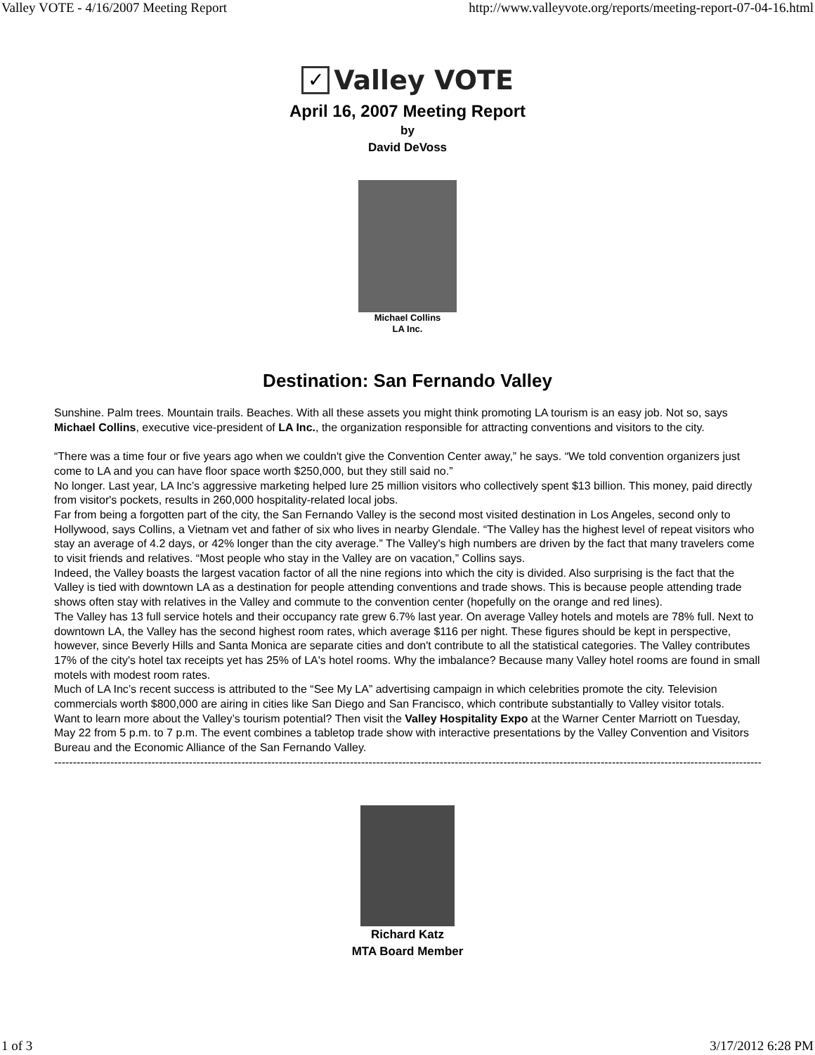Valley VOTE - 4/16/2007 Meeting Report http://www.valleyvote.org/reports/meeting-report-07-04-16.html
✓
Valley VOTE
April 16, 2007 Meeting Report
by
David DeVoss
Michael Collins
LA Inc.
Destination: San Fernando Valley
Sunshine. Palm trees. Mountain trails. Beaches. With all these assets you might think promoting LA tourism is an easy job. Not so, says Michael Collins, executive vice-president of LA Inc., the organization responsible for attracting conventions and visitors to the city.
“There was a time four or five years ago when we couldn't give the Convention Center away,” he says. “We told convention organizers just come to LA and you can have floor space worth $250,000, but they still said no.”
No longer. Last year, LA Inc’s aggressive marketing helped lure 25 million visitors who collectively spent $13 billion. This money, paid directly from visitor's pockets, results in 260,000 hospitality-related local jobs.
Far from being a forgotten part of the city, the San Fernando Valley is the second most visited destination in Los Angeles, second only to Hollywood, says Collins, a Vietnam vet and father of six who lives in nearby Glendale. “The Valley has the highest level of repeat visitors who stay an average of 4.2 days, or 42% longer than the city average.” The Valley's high numbers are driven by the fact that many travelers come to visit friends and relatives. “Most people who stay in the Valley are on vacation,” Collins says.
Indeed, the Valley boasts the largest vacation factor of all the nine regions into which the city is divided. Also surprising is the fact that the Valley is tied with downtown LA as a destination for people attending conventions and trade shows. This is because people attending trade shows often stay with relatives in the Valley and commute to the convention center (hopefully on the orange and red lines).
The Valley has 13 full service hotels and their occupancy rate grew 6.7% last year. On average Valley hotels and motels are 78% full. Next to downtown LA, the Valley has the second highest room rates, which average $116 per night. These figures should be kept in perspective, however, since Beverly Hills and Santa Monica are separate cities and don't contribute to all the statistical categories. The Valley contributes 17% of the city's hotel tax receipts yet has 25% of LA's hotel rooms. Why the imbalance? Because many Valley hotel rooms are found in small motels with modest room rates.
Much of LA Inc’s recent success is attributed to the “See My LA” advertising campaign in which celebrities promote the city. Television commercials worth $800,000 are airing in cities like San Diego and San Francisco, which contribute substantially to Valley visitor totals.
Want to learn more about the Valley’s tourism potential? Then visit the Valley Hospitality Expo at the Warner Center Marriott on Tuesday, May 22 from 5 p.m. to 7 p.m. The event combines a tabletop trade show with interactive presentations by the Valley Convention and Visitors Bureau and the Economic Alliance of the San Fernando Valley.
------------------------------------------------------------------------------------------------------------------------------------------------------------------------------------------------------
Richard Katz
MTA Board Member
1 of 3 3/17/2012 6:28 PM